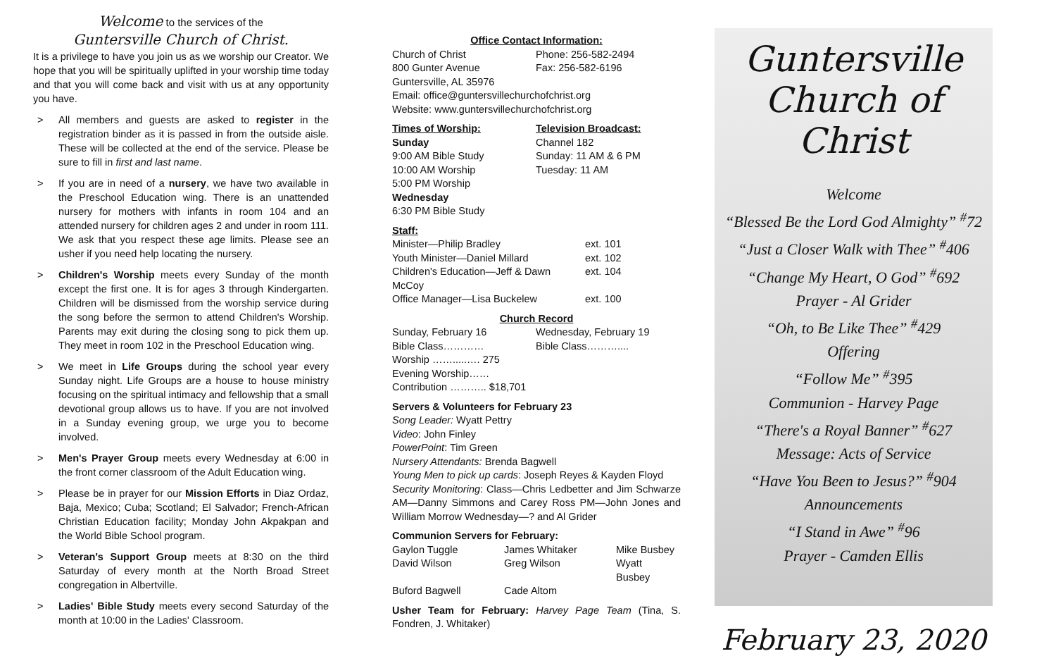Welcome to the services of the
Guntersville Church of Christ.
It is a privilege to have you join us as we worship our Creator. We hope that you will be spiritually uplifted in your worship time today and that you will come back and visit with us at any opportunity you have.
> All members and guests are asked to register in the registration binder as it is passed in from the outside aisle. These will be collected at the end of the service. Please be sure to fill in first and last name.
> If you are in need of a nursery, we have two available in the Preschool Education wing. There is an unattended nursery for mothers with infants in room 104 and an attended nursery for children ages 2 and under in room 111. We ask that you respect these age limits. Please see an usher if you need help locating the nursery.
> Children's Worship meets every Sunday of the month except the first one. It is for ages 3 through Kindergarten. Children will be dismissed from the worship service during the song before the sermon to attend Children's Worship. Parents may exit during the closing song to pick them up. They meet in room 102 in the Preschool Education wing.
> We meet in Life Groups during the school year every Sunday night. Life Groups are a house to house ministry focusing on the spiritual intimacy and fellowship that a small devotional group allows us to have. If you are not involved in a Sunday evening group, we urge you to become involved.
> Men's Prayer Group meets every Wednesday at 6:00 in the front corner classroom of the Adult Education wing.
> Please be in prayer for our Mission Efforts in Diaz Ordaz, Baja, Mexico; Cuba; Scotland; El Salvador; French-African Christian Education facility; Monday John Akpakpan and the World Bible School program.
> Veteran's Support Group meets at 8:30 on the third Saturday of every month at the North Broad Street congregation in Albertville.
> Ladies' Bible Study meets every second Saturday of the month at 10:00 in the Ladies' Classroom.
Office Contact Information:
| Church of Christ | Phone: 256-582-2494 |
| 800 Gunter Avenue | Fax: 256-582-6196 |
| Guntersville, AL 35976 | |
| Email: office@guntersvillechurchofchrist.org | |
| Website: www.guntersvillechurchofchrist.org | |
| Times of Worship: | Television Broadcast: |
| Sunday | Channel 182 |
| 9:00 AM Bible Study | Sunday: 11 AM & 6 PM |
| 10:00 AM Worship | Tuesday: 11 AM |
| 5:00 PM Worship | |
| Wednesday | |
| 6:30 PM Bible Study | |
Staff:
| Minister—Philip Bradley | ext. 101 |
| Youth Minister—Daniel Millard | ext. 102 |
| Children's Education—Jeff & Dawn McCoy | ext. 104 |
| Office Manager—Lisa Buckelew | ext. 100 |
Church Record
| Sunday, February 16 | Wednesday, February 19 |
| Bible Class………… | Bible Class……….... |
| Worship …….....…. 275 | |
| Evening Worship…… | |
| Contribution ……….. $18,701 | |
Servers & Volunteers for February 23
Song Leader: Wyatt Pettry
Video: John Finley
PowerPoint: Tim Green
Nursery Attendants: Brenda Bagwell
Young Men to pick up cards: Joseph Reyes & Kayden Floyd
Security Monitoring: Class—Chris Ledbetter and Jim Schwarze AM—Danny Simmons and Carey Ross PM—John Jones and William Morrow Wednesday—? and Al Grider
Communion Servers for February:
| Gaylon Tuggle | James Whitaker | Mike Busbey |
| David Wilson | Greg Wilson | Wyatt Busbey |
| Buford Bagwell | Cade Altom | |
Usher Team for February: Harvey Page Team (Tina, S. Fondren, J. Whitaker)
Guntersville
Church of Christ
Welcome
“Blessed Be the Lord God Almighty” <sup>#</sup>72
“Just a Closer Walk with Thee” <sup>#</sup>406
“Change My Heart, O God” <sup>#</sup>692
Prayer - Al Grider
“Oh, to Be Like Thee” <sup>#</sup>429
Offering
“Follow Me” <sup>#</sup>395
Communion - Harvey Page
“There's a Royal Banner” <sup>#</sup>627
Message: Acts of Service
“Have You Been to Jesus?” <sup>#</sup>904
Announcements
“I Stand in Awe” <sup>#</sup>96
Prayer - Camden Ellis
February 23, 2020